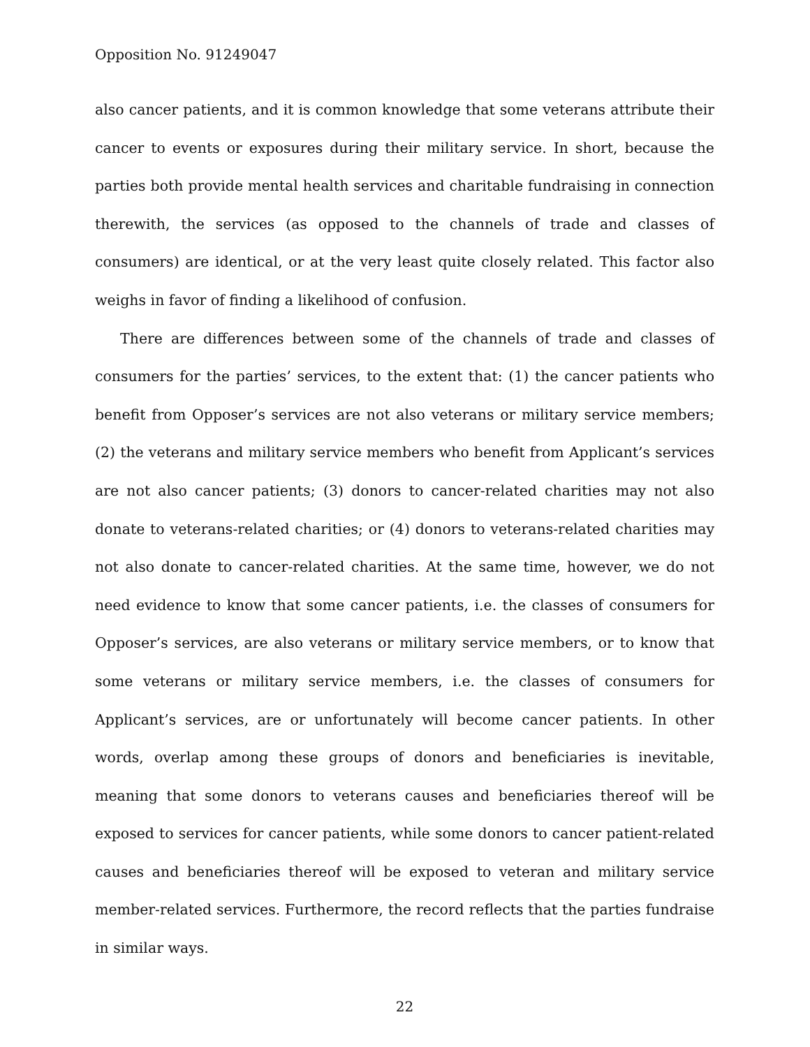Opposition No. 91249047
also cancer patients, and it is common knowledge that some veterans attribute their cancer to events or exposures during their military service. In short, because the parties both provide mental health services and charitable fundraising in connection therewith, the services (as opposed to the channels of trade and classes of consumers) are identical, or at the very least quite closely related. This factor also weighs in favor of finding a likelihood of confusion.
There are differences between some of the channels of trade and classes of consumers for the parties’ services, to the extent that: (1) the cancer patients who benefit from Opposer’s services are not also veterans or military service members; (2) the veterans and military service members who benefit from Applicant’s services are not also cancer patients; (3) donors to cancer-related charities may not also donate to veterans-related charities; or (4) donors to veterans-related charities may not also donate to cancer-related charities. At the same time, however, we do not need evidence to know that some cancer patients, i.e. the classes of consumers for Opposer’s services, are also veterans or military service members, or to know that some veterans or military service members, i.e. the classes of consumers for Applicant’s services, are or unfortunately will become cancer patients. In other words, overlap among these groups of donors and beneficiaries is inevitable, meaning that some donors to veterans causes and beneficiaries thereof will be exposed to services for cancer patients, while some donors to cancer patient-related causes and beneficiaries thereof will be exposed to veteran and military service member-related services. Furthermore, the record reflects that the parties fundraise in similar ways.
22